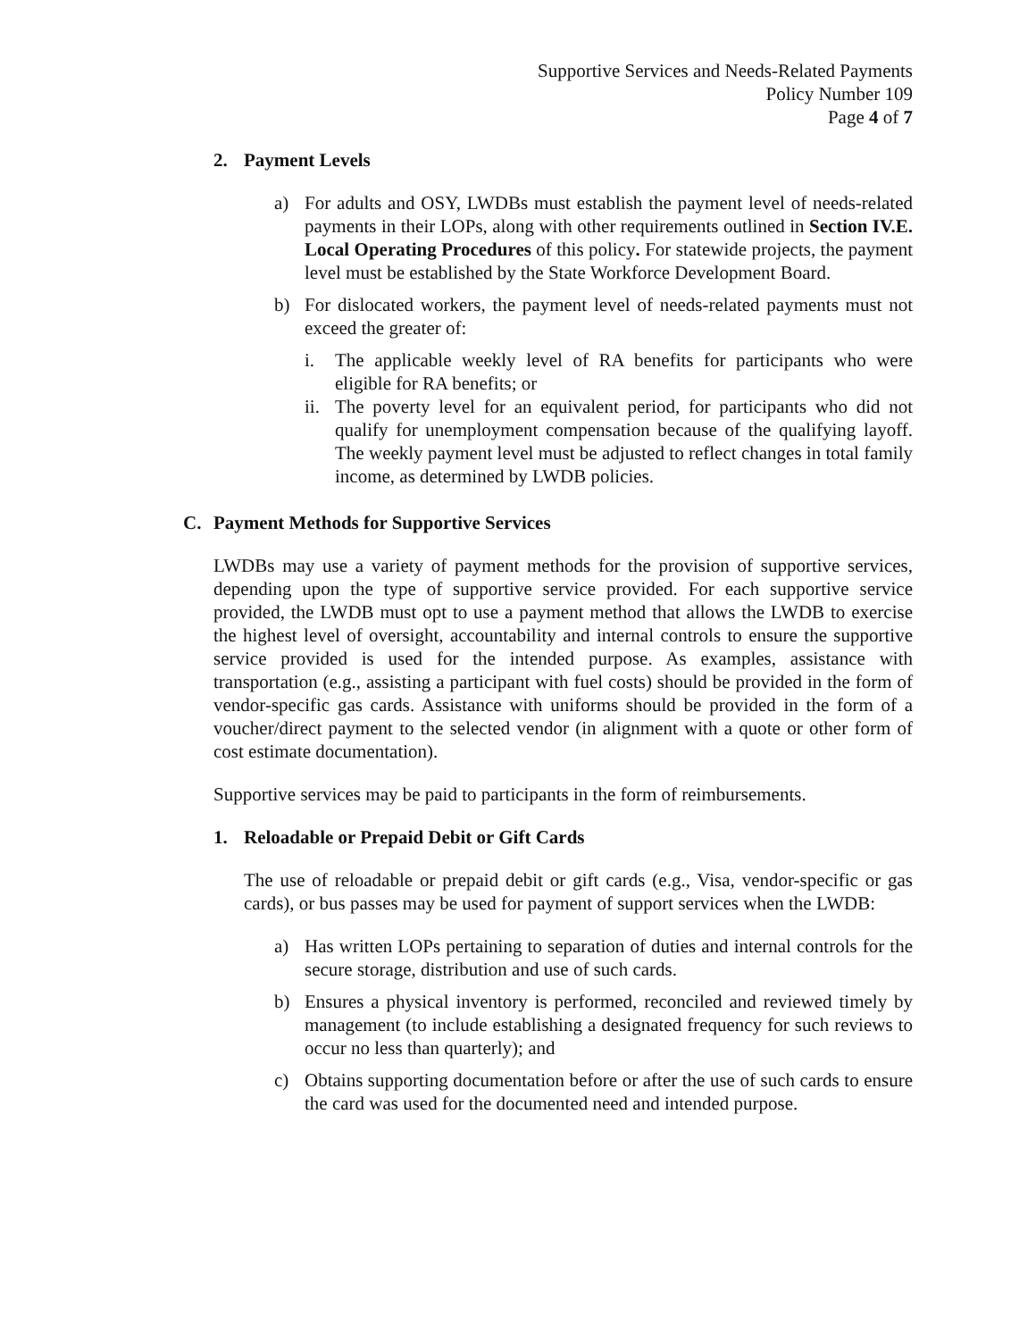Supportive Services and Needs-Related Payments
Policy Number 109
Page 4 of 7
2. Payment Levels
a) For adults and OSY, LWDBs must establish the payment level of needs-related payments in their LOPs, along with other requirements outlined in Section IV.E. Local Operating Procedures of this policy. For statewide projects, the payment level must be established by the State Workforce Development Board.
b) For dislocated workers, the payment level of needs-related payments must not exceed the greater of:
i. The applicable weekly level of RA benefits for participants who were eligible for RA benefits; or
ii. The poverty level for an equivalent period, for participants who did not qualify for unemployment compensation because of the qualifying layoff. The weekly payment level must be adjusted to reflect changes in total family income, as determined by LWDB policies.
C. Payment Methods for Supportive Services
LWDBs may use a variety of payment methods for the provision of supportive services, depending upon the type of supportive service provided. For each supportive service provided, the LWDB must opt to use a payment method that allows the LWDB to exercise the highest level of oversight, accountability and internal controls to ensure the supportive service provided is used for the intended purpose. As examples, assistance with transportation (e.g., assisting a participant with fuel costs) should be provided in the form of vendor-specific gas cards. Assistance with uniforms should be provided in the form of a voucher/direct payment to the selected vendor (in alignment with a quote or other form of cost estimate documentation).
Supportive services may be paid to participants in the form of reimbursements.
1. Reloadable or Prepaid Debit or Gift Cards
The use of reloadable or prepaid debit or gift cards (e.g., Visa, vendor-specific or gas cards), or bus passes may be used for payment of support services when the LWDB:
a) Has written LOPs pertaining to separation of duties and internal controls for the secure storage, distribution and use of such cards.
b) Ensures a physical inventory is performed, reconciled and reviewed timely by management (to include establishing a designated frequency for such reviews to occur no less than quarterly); and
c) Obtains supporting documentation before or after the use of such cards to ensure the card was used for the documented need and intended purpose.